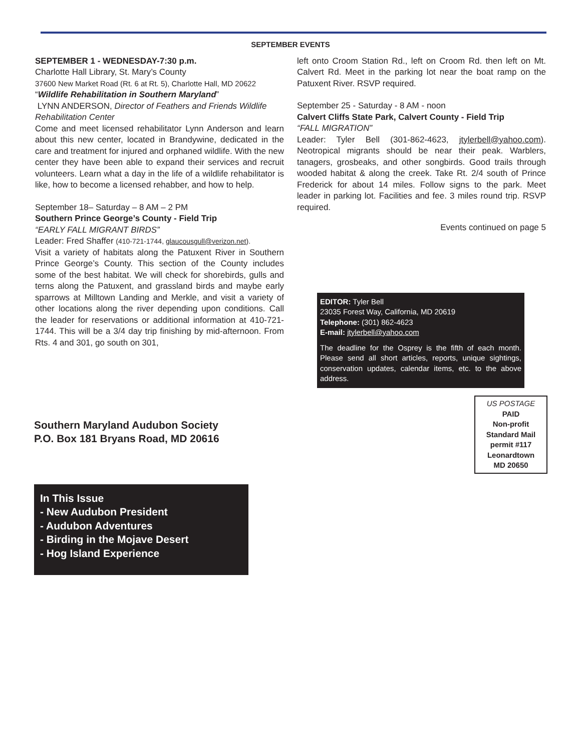SEPTEMBER EVENTS
SEPTEMBER 1 - WEDNESDAY-7:30 p.m.
Charlotte Hall Library, St. Mary’s County
37600 New Market Road (Rt. 6 at Rt. 5), Charlotte Hall, MD 20622
“Wildlife Rehabilitation in Southern Maryland”
LYNN ANDERSON, Director of Feathers and Friends Wildlife Rehabilitation Center
Come and meet licensed rehabilitator Lynn Anderson and learn about this new center, located in Brandywine, dedicated in the care and treatment for injured and orphaned wildlife. With the new center they have been able to expand their services and recruit volunteers. Learn what a day in the life of a wildlife rehabilitator is like, how to become a licensed rehabber, and how to help.
September 18– Saturday – 8 AM – 2 PM
Southern Prince George’s County - Field Trip
“EARLY FALL MIGRANT BIRDS”
Leader: Fred Shaffer (410-721-1744, glaucousgull@verizon.net).
Visit a variety of habitats along the Patuxent River in Southern Prince George’s County. This section of the County includes some of the best habitat. We will check for shorebirds, gulls and terns along the Patuxent, and grassland birds and maybe early sparrows at Milltown Landing and Merkle, and visit a variety of other locations along the river depending upon conditions. Call the leader for reservations or additional information at 410-721-1744. This will be a 3/4 day trip finishing by mid-afternoon. From Rts. 4 and 301, go south on 301,
left onto Croom Station Rd., left on Croom Rd. then left on Mt. Calvert Rd. Meet in the parking lot near the boat ramp on the Patuxent River. RSVP required.
September 25 - Saturday - 8 AM - noon
Calvert Cliffs State Park, Calvert County - Field Trip
“FALL MIGRATION”
Leader: Tyler Bell (301-862-4623, jtylerbell@yahoo.com). Neotropical migrants should be near their peak. Warblers, tanagers, grosbeaks, and other songbirds. Good trails through wooded habitat & along the creek. Take Rt. 2/4 south of Prince Frederick for about 14 miles. Follow signs to the park. Meet leader in parking lot. Facilities and fee. 3 miles round trip. RSVP required.
Events continued on page 5
EDITOR: Tyler Bell
23035 Forest Way, California, MD 20619
Telephone: (301) 862-4623
E-mail: jtylerbell@yahoo.com
The deadline for the Osprey is the fifth of each month. Please send all short articles, reports, unique sightings, conservation updates, calendar items, etc. to the above address.
Southern Maryland Audubon Society
P.O. Box 181 Bryans Road, MD 20616
US POSTAGE
PAID
Non-profit
Standard Mail
permit #117
Leonardtown
MD 20650
In This Issue
- New Audubon President
- Audubon Adventures
- Birding in the Mojave Desert
- Hog Island Experience